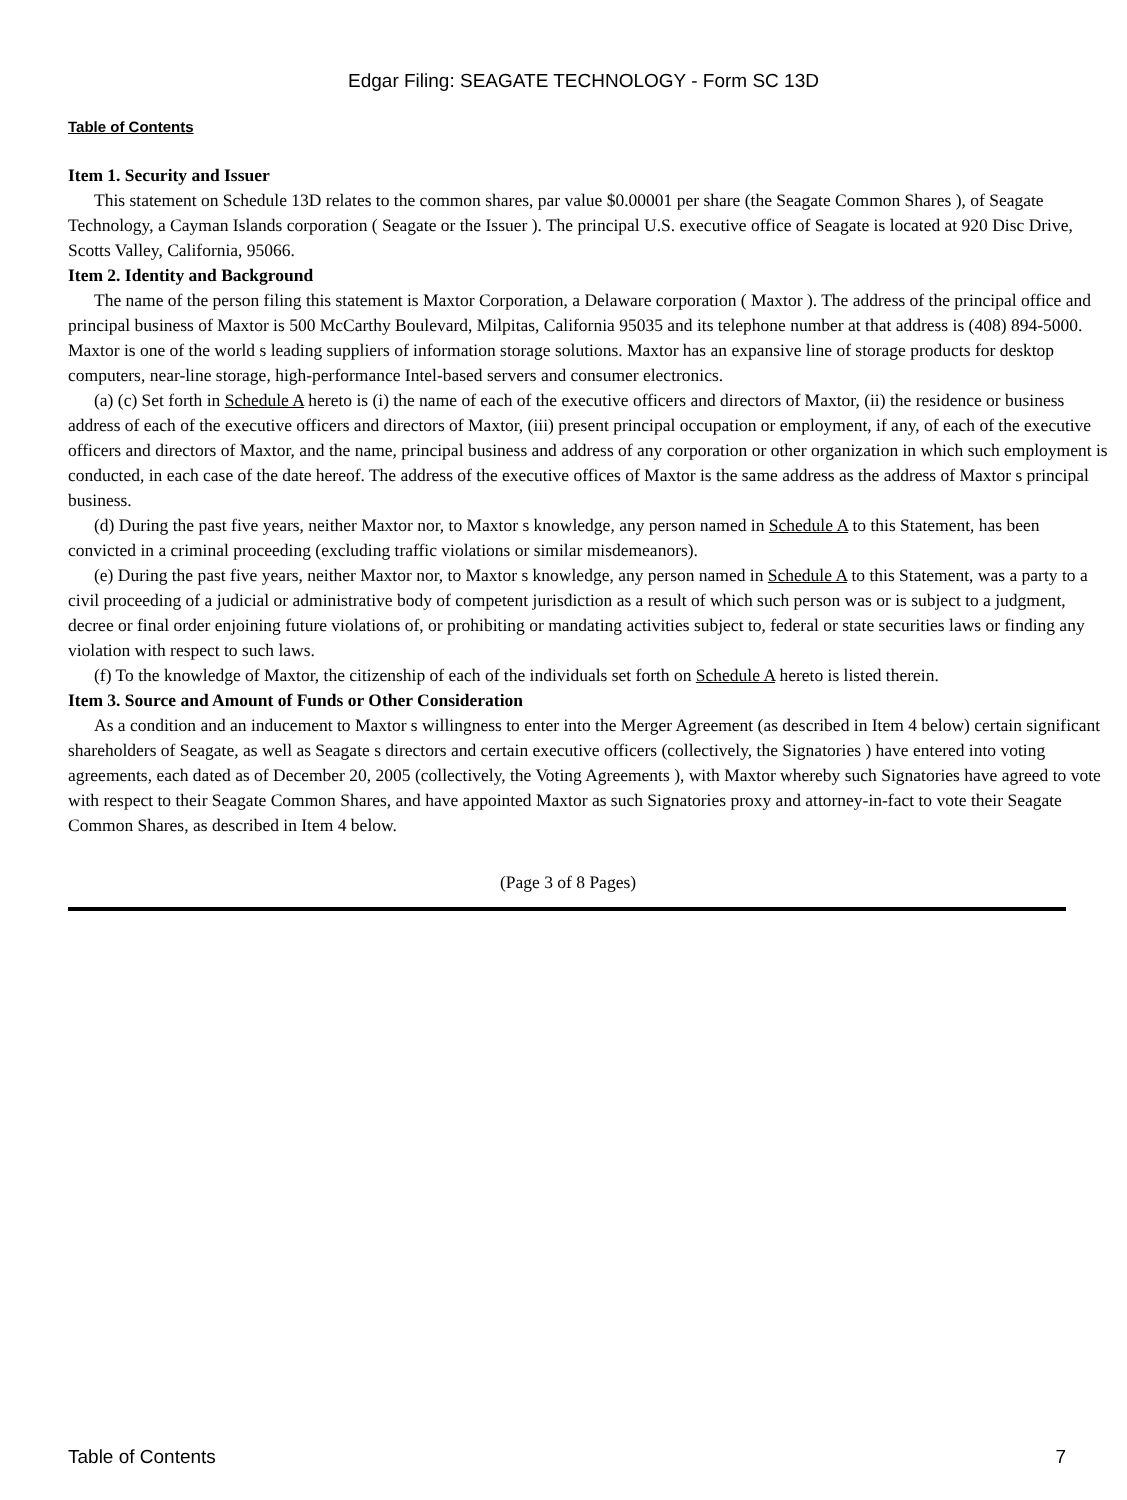Edgar Filing: SEAGATE TECHNOLOGY - Form SC 13D
Table of Contents
Item 1. Security and Issuer
This statement on Schedule 13D relates to the common shares, par value $0.00001 per share (the Seagate Common Shares ), of Seagate Technology, a Cayman Islands corporation ( Seagate or the Issuer ). The principal U.S. executive office of Seagate is located at 920 Disc Drive, Scotts Valley, California, 95066.
Item 2. Identity and Background
The name of the person filing this statement is Maxtor Corporation, a Delaware corporation ( Maxtor ). The address of the principal office and principal business of Maxtor is 500 McCarthy Boulevard, Milpitas, California 95035 and its telephone number at that address is (408) 894-5000. Maxtor is one of the world s leading suppliers of information storage solutions. Maxtor has an expansive line of storage products for desktop computers, near-line storage, high-performance Intel-based servers and consumer electronics.
(a) (c) Set forth in Schedule A hereto is (i) the name of each of the executive officers and directors of Maxtor, (ii) the residence or business address of each of the executive officers and directors of Maxtor, (iii) present principal occupation or employment, if any, of each of the executive officers and directors of Maxtor, and the name, principal business and address of any corporation or other organization in which such employment is conducted, in each case of the date hereof. The address of the executive offices of Maxtor is the same address as the address of Maxtor s principal business.
(d) During the past five years, neither Maxtor nor, to Maxtor s knowledge, any person named in Schedule A to this Statement, has been convicted in a criminal proceeding (excluding traffic violations or similar misdemeanors).
(e) During the past five years, neither Maxtor nor, to Maxtor s knowledge, any person named in Schedule A to this Statement, was a party to a civil proceeding of a judicial or administrative body of competent jurisdiction as a result of which such person was or is subject to a judgment, decree or final order enjoining future violations of, or prohibiting or mandating activities subject to, federal or state securities laws or finding any violation with respect to such laws.
(f) To the knowledge of Maxtor, the citizenship of each of the individuals set forth on Schedule A hereto is listed therein.
Item 3. Source and Amount of Funds or Other Consideration
As a condition and an inducement to Maxtor s willingness to enter into the Merger Agreement (as described in Item 4 below) certain significant shareholders of Seagate, as well as Seagate s directors and certain executive officers (collectively, the Signatories ) have entered into voting agreements, each dated as of December 20, 2005 (collectively, the Voting Agreements ), with Maxtor whereby such Signatories have agreed to vote with respect to their Seagate Common Shares, and have appointed Maxtor as such Signatories proxy and attorney-in-fact to vote their Seagate Common Shares, as described in Item 4 below.
(Page 3 of 8 Pages)
Table of Contents 7